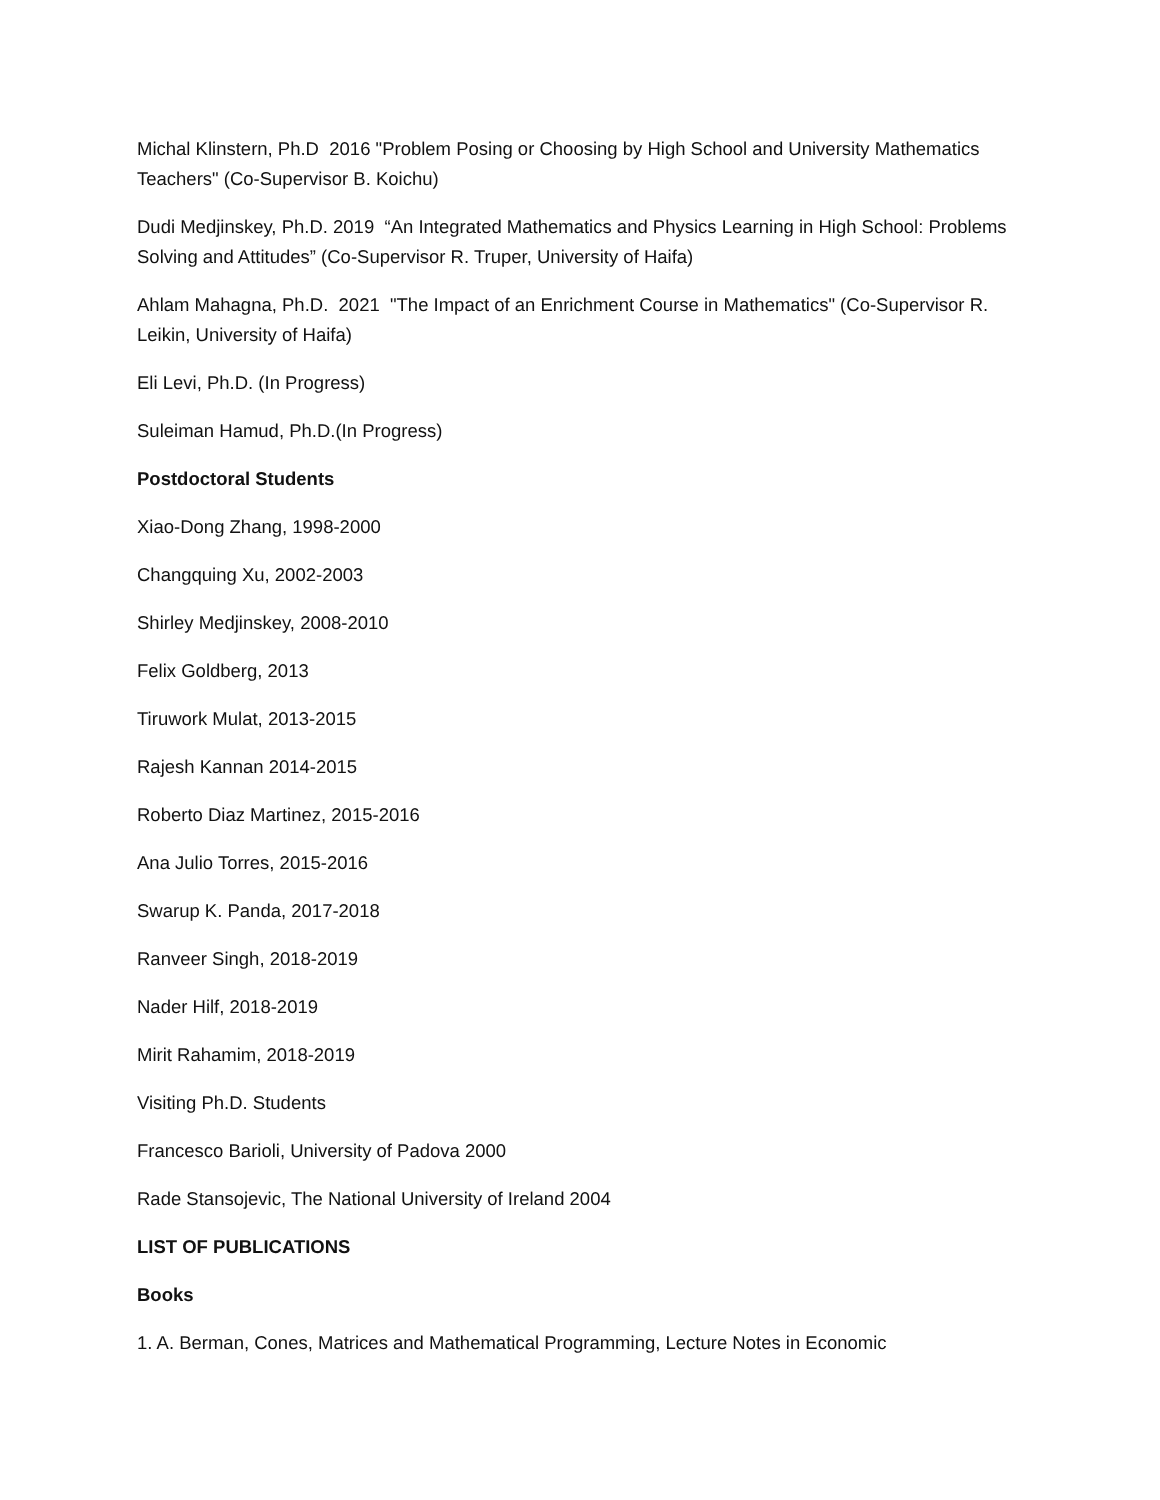Michal Klinstern, Ph.D 2016 "Problem Posing or Choosing by High School and University Mathematics Teachers" (Co-Supervisor B. Koichu)
Dudi Medjinskey, Ph.D. 2019 “An Integrated Mathematics and Physics Learning in High School: Problems Solving and Attitudes” (Co-Supervisor R. Truper, University of Haifa)
Ahlam Mahagna, Ph.D. 2021 "The Impact of an Enrichment Course in Mathematics" (Co-Supervisor R. Leikin, University of Haifa)
Eli Levi, Ph.D. (In Progress)
Suleiman Hamud, Ph.D.(In Progress)
Postdoctoral Students
Xiao-Dong Zhang, 1998-2000
Changquing Xu, 2002-2003
Shirley Medjinskey, 2008-2010
Felix Goldberg, 2013
Tiruwork Mulat, 2013-2015
Rajesh Kannan 2014-2015
Roberto Diaz Martinez, 2015-2016
Ana Julio Torres, 2015-2016
Swarup K. Panda, 2017-2018
Ranveer Singh, 2018-2019
Nader Hilf, 2018-2019
Mirit Rahamim, 2018-2019
Visiting Ph.D. Students
Francesco Barioli, University of Padova 2000
Rade Stansojevic, The National University of Ireland 2004
LIST OF PUBLICATIONS
Books
1. A. Berman, Cones, Matrices and Mathematical Programming, Lecture Notes in Economic